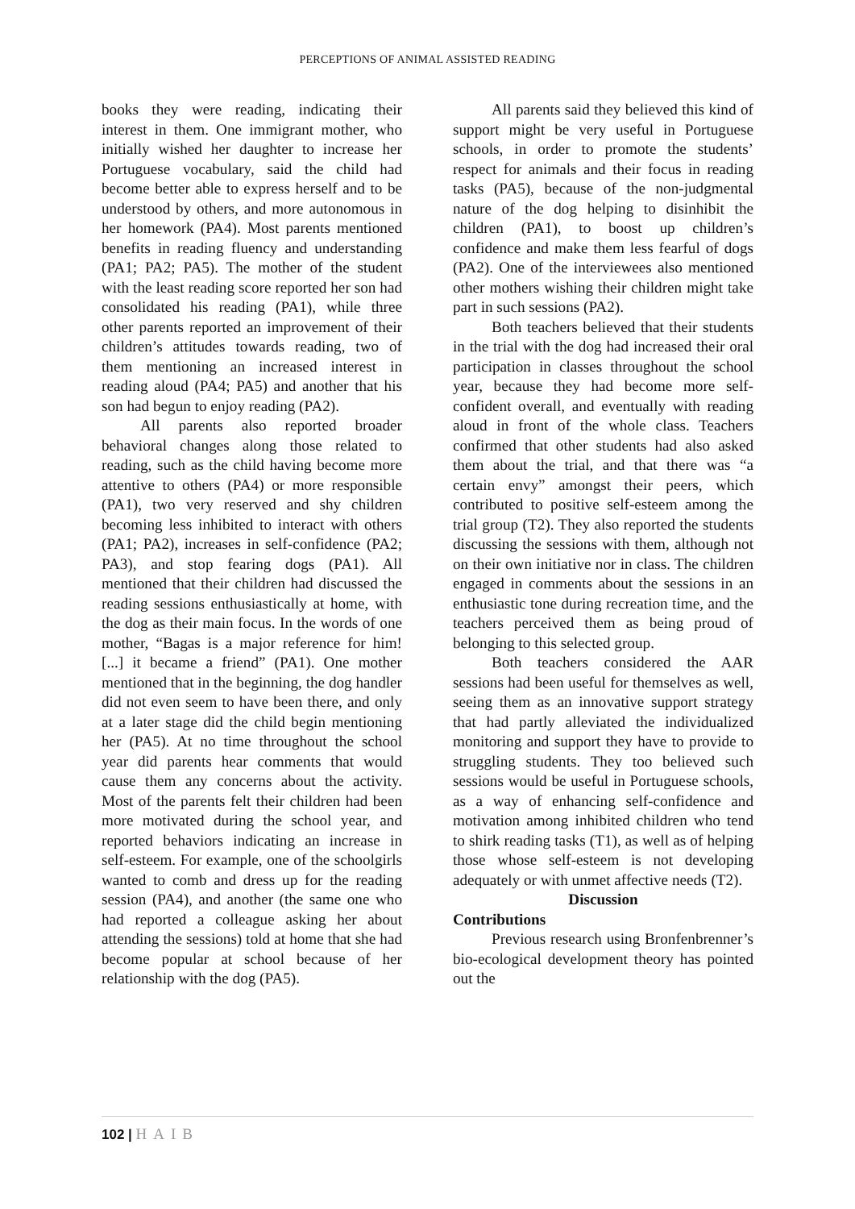PERCEPTIONS OF ANIMAL ASSISTED READING
books they were reading, indicating their interest in them. One immigrant mother, who initially wished her daughter to increase her Portuguese vocabulary, said the child had become better able to express herself and to be understood by others, and more autonomous in her homework (PA4). Most parents mentioned benefits in reading fluency and understanding (PA1; PA2; PA5). The mother of the student with the least reading score reported her son had consolidated his reading (PA1), while three other parents reported an improvement of their children’s attitudes towards reading, two of them mentioning an increased interest in reading aloud (PA4; PA5) and another that his son had begun to enjoy reading (PA2).
All parents also reported broader behavioral changes along those related to reading, such as the child having become more attentive to others (PA4) or more responsible (PA1), two very reserved and shy children becoming less inhibited to interact with others (PA1; PA2), increases in self-confidence (PA2; PA3), and stop fearing dogs (PA1). All mentioned that their children had discussed the reading sessions enthusiastically at home, with the dog as their main focus. In the words of one mother, “Bagas is a major reference for him! [...] it became a friend” (PA1). One mother mentioned that in the beginning, the dog handler did not even seem to have been there, and only at a later stage did the child begin mentioning her (PA5). At no time throughout the school year did parents hear comments that would cause them any concerns about the activity. Most of the parents felt their children had been more motivated during the school year, and reported behaviors indicating an increase in self-esteem. For example, one of the schoolgirls wanted to comb and dress up for the reading session (PA4), and another (the same one who had reported a colleague asking her about attending the sessions) told at home that she had become popular at school because of her relationship with the dog (PA5).
All parents said they believed this kind of support might be very useful in Portuguese schools, in order to promote the students’ respect for animals and their focus in reading tasks (PA5), because of the non-judgmental nature of the dog helping to disinhibit the children (PA1), to boost up children’s confidence and make them less fearful of dogs (PA2). One of the interviewees also mentioned other mothers wishing their children might take part in such sessions (PA2).
Both teachers believed that their students in the trial with the dog had increased their oral participation in classes throughout the school year, because they had become more self-confident overall, and eventually with reading aloud in front of the whole class. Teachers confirmed that other students had also asked them about the trial, and that there was “a certain envy” amongst their peers, which contributed to positive self-esteem among the trial group (T2). They also reported the students discussing the sessions with them, although not on their own initiative nor in class. The children engaged in comments about the sessions in an enthusiastic tone during recreation time, and the teachers perceived them as being proud of belonging to this selected group.
Both teachers considered the AAR sessions had been useful for themselves as well, seeing them as an innovative support strategy that had partly alleviated the individualized monitoring and support they have to provide to struggling students. They too believed such sessions would be useful in Portuguese schools, as a way of enhancing self-confidence and motivation among inhibited children who tend to shirk reading tasks (T1), as well as of helping those whose self-esteem is not developing adequately or with unmet affective needs (T2).
Discussion
Contributions
Previous research using Bronfenbrenner’s bio-ecological development theory has pointed out the
102 | HAIB